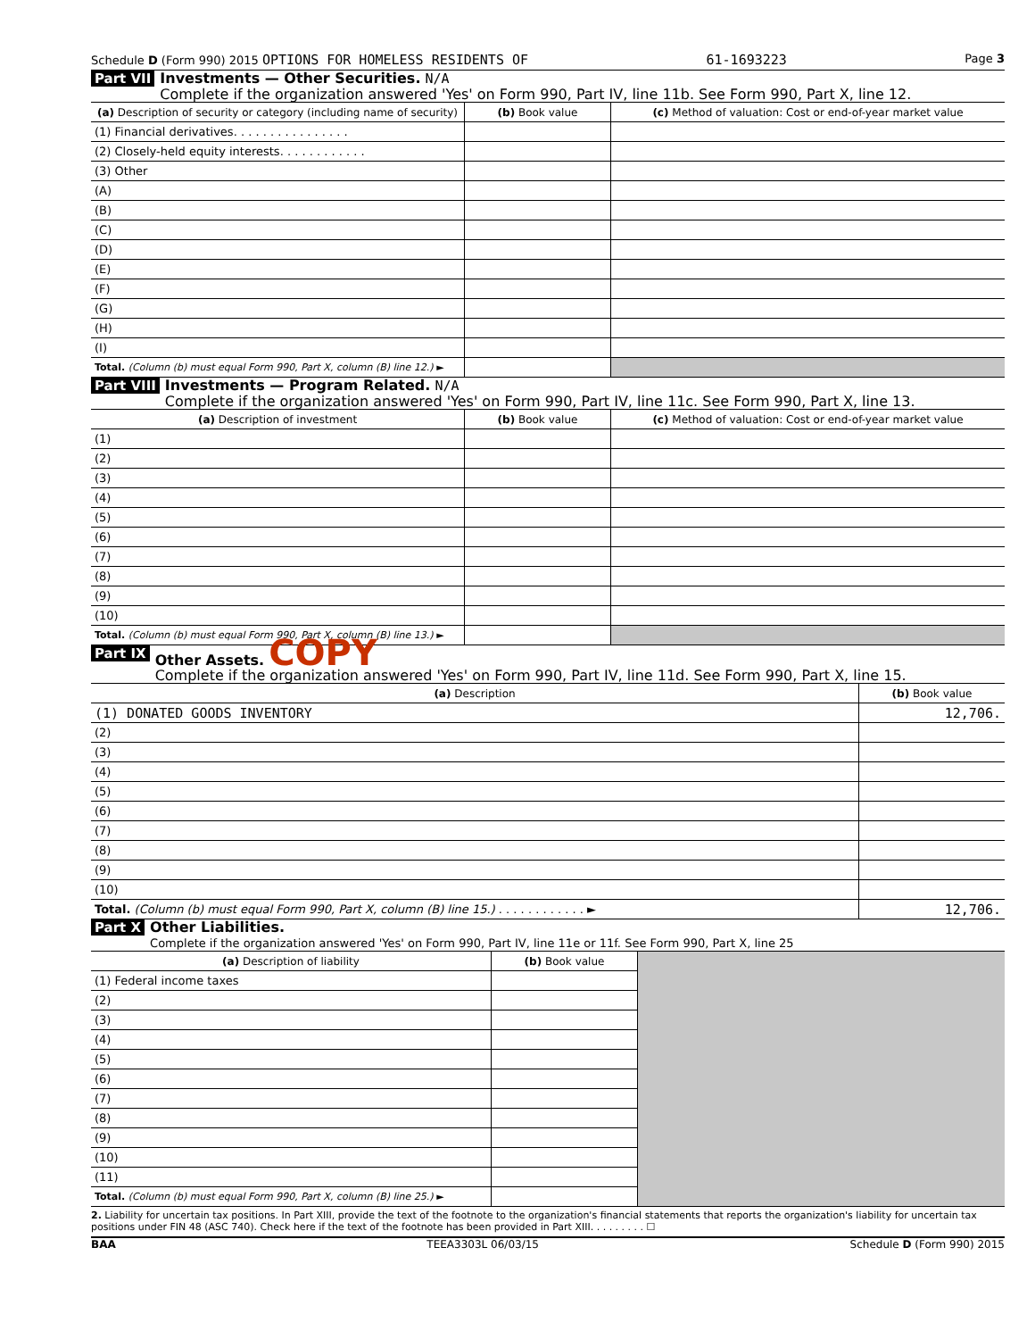Schedule D (Form 990) 2015 OPTIONS FOR HOMELESS RESIDENTS OF 61-1693223 Page 3
Part VII
Investments — Other Securities. N/A
Complete if the organization answered 'Yes' on Form 990, Part IV, line 11b. See Form 990, Part X, line 12.
| (a) Description of security or category (including name of security) | (b) Book value | (c) Method of valuation: Cost or end-of-year market value |
| --- | --- | --- |
| (1) Financial derivatives. . . . . . . . . . . . . . . . | | |
| (2) Closely-held equity interests. . . . . . . . . . . . | | |
| (3) Other | | |
| (A) | | |
| (B) | | |
| (C) | | |
| (D) | | |
| (E) | | |
| (F) | | |
| (G) | | |
| (H) | | |
| (I) | | |
| Total. (Column (b) must equal Form 990, Part X, column (B) line 12.) ► | | |
Part VIII
Investments — Program Related. N/A
Complete if the organization answered 'Yes' on Form 990, Part IV, line 11c. See Form 990, Part X, line 13.
| (a) Description of investment | (b) Book value | (c) Method of valuation: Cost or end-of-year market value |
| --- | --- | --- |
| (1) | | |
| (2) | | |
| (3) | | |
| (4) | | |
| (5) | | |
| (6) | | |
| (7) | | |
| (8) | | |
| (9) | | |
| (10) | | |
| Total. (Column (b) must equal Form 990, Part X, column (B) line 13.) ► | | |
Part IX
Other Assets. COPY
Complete if the organization answered 'Yes' on Form 990, Part IV, line 11d. See Form 990, Part X, line 15.
| (a) Description | (b) Book value |
| --- | --- |
| (1) DONATED GOODS INVENTORY | 12,706. |
| (2) | |
| (3) | |
| (4) | |
| (5) | |
| (6) | |
| (7) | |
| (8) | |
| (9) | |
| (10) | |
| Total. (Column (b) must equal Form 990, Part X, column (B) line 15.) . . . . . . . . . . . . ► | 12,706. |
Part X
Other Liabilities.
Complete if the organization answered 'Yes' on Form 990, Part IV, line 11e or 11f. See Form 990, Part X, line 25
| (a) Description of liability | (b) Book value | |
| (1) Federal income taxes | | |
| (2) | | |
| (3) | | |
| (4) | | |
| (5) | | |
| (6) | | |
| (7) | | |
| (8) | | |
| (9) | | |
| (10) | | |
| (11) | | |
| Total. (Column (b) must equal Form 990, Part X, column (B) line 25.) ► | | |
2. Liability for uncertain tax positions. In Part XIII, provide the text of the footnote to the organization's financial statements that reports the organization's liability for uncertain tax positions under FIN 48 (ASC 740). Check here if the text of the footnote has been provided in Part XIII. . . . . . . . . ☐
BAA TEEA3303L 06/03/15 Schedule D (Form 990) 2015